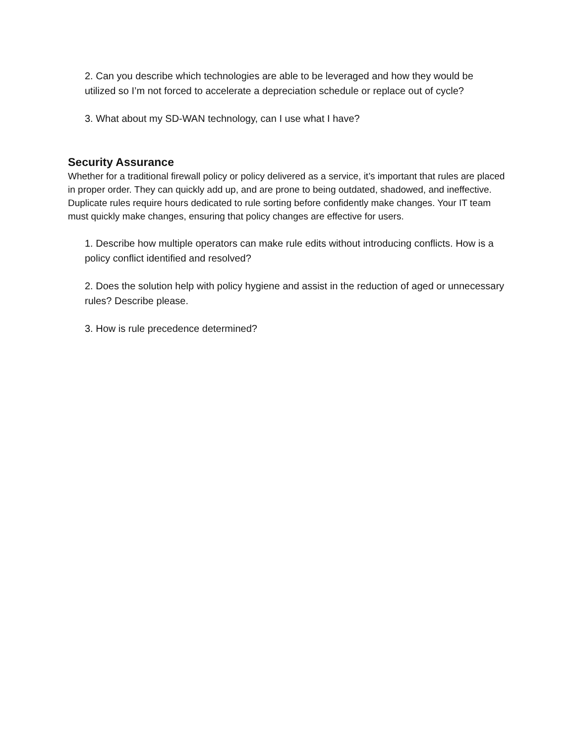2. Can you describe which technologies are able to be leveraged and how they would be utilized so I’m not forced to accelerate a depreciation schedule or replace out of cycle?
3. What about my SD-WAN technology, can I use what I have?
Security Assurance
Whether for a traditional firewall policy or policy delivered as a service, it’s important that rules are placed in proper order. They can quickly add up, and are prone to being outdated, shadowed, and ineffective. Duplicate rules require hours dedicated to rule sorting before confidently make changes. Your IT team must quickly make changes, ensuring that policy changes are effective for users.
1. Describe how multiple operators can make rule edits without introducing conflicts. How is a policy conflict identified and resolved?
2. Does the solution help with policy hygiene and assist in the reduction of aged or unnecessary rules? Describe please.
3. How is rule precedence determined?